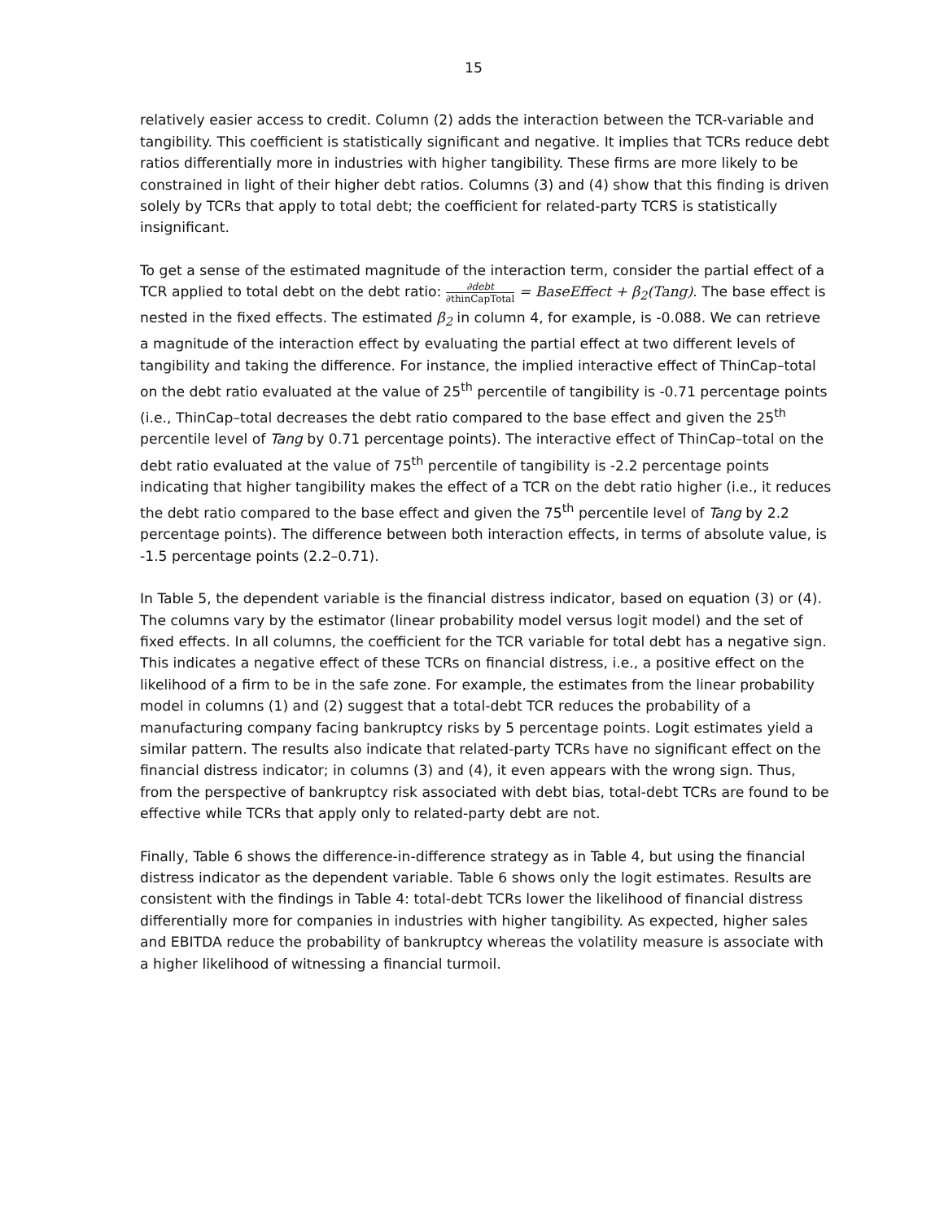15
relatively easier access to credit. Column (2) adds the interaction between the TCR-variable and tangibility. This coefficient is statistically significant and negative. It implies that TCRs reduce debt ratios differentially more in industries with higher tangibility. These firms are more likely to be constrained in light of their higher debt ratios. Columns (3) and (4) show that this finding is driven solely by TCRs that apply to total debt; the coefficient for related-party TCRS is statistically insignificant.
To get a sense of the estimated magnitude of the interaction term, consider the partial effect of a TCR applied to total debt on the debt ratio: ∂debt ∂thinCapTotal = BaseEffect + β<sub>2</sub>(Tang). The base effect is nested in the fixed effects. The estimated β<sub>2</sub> in column 4, for example, is -0.088. We can retrieve a magnitude of the interaction effect by evaluating the partial effect at two different levels of tangibility and taking the difference. For instance, the implied interactive effect of ThinCap–total on the debt ratio evaluated at the value of 25<sup>th</sup> percentile of tangibility is -0.71 percentage points (i.e., ThinCap–total decreases the debt ratio compared to the base effect and given the 25<sup>th</sup> percentile level of Tang by 0.71 percentage points). The interactive effect of ThinCap–total on the debt ratio evaluated at the value of 75<sup>th</sup> percentile of tangibility is -2.2 percentage points indicating that higher tangibility makes the effect of a TCR on the debt ratio higher (i.e., it reduces the debt ratio compared to the base effect and given the 75<sup>th</sup> percentile level of Tang by 2.2 percentage points). The difference between both interaction effects, in terms of absolute value, is -1.5 percentage points (2.2–0.71).
In Table 5, the dependent variable is the financial distress indicator, based on equation (3) or (4). The columns vary by the estimator (linear probability model versus logit model) and the set of fixed effects. In all columns, the coefficient for the TCR variable for total debt has a negative sign. This indicates a negative effect of these TCRs on financial distress, i.e., a positive effect on the likelihood of a firm to be in the safe zone. For example, the estimates from the linear probability model in columns (1) and (2) suggest that a total-debt TCR reduces the probability of a manufacturing company facing bankruptcy risks by 5 percentage points. Logit estimates yield a similar pattern. The results also indicate that related-party TCRs have no significant effect on the financial distress indicator; in columns (3) and (4), it even appears with the wrong sign. Thus, from the perspective of bankruptcy risk associated with debt bias, total-debt TCRs are found to be effective while TCRs that apply only to related-party debt are not.
Finally, Table 6 shows the difference-in-difference strategy as in Table 4, but using the financial distress indicator as the dependent variable. Table 6 shows only the logit estimates. Results are consistent with the findings in Table 4: total-debt TCRs lower the likelihood of financial distress differentially more for companies in industries with higher tangibility. As expected, higher sales and EBITDA reduce the probability of bankruptcy whereas the volatility measure is associate with a higher likelihood of witnessing a financial turmoil.